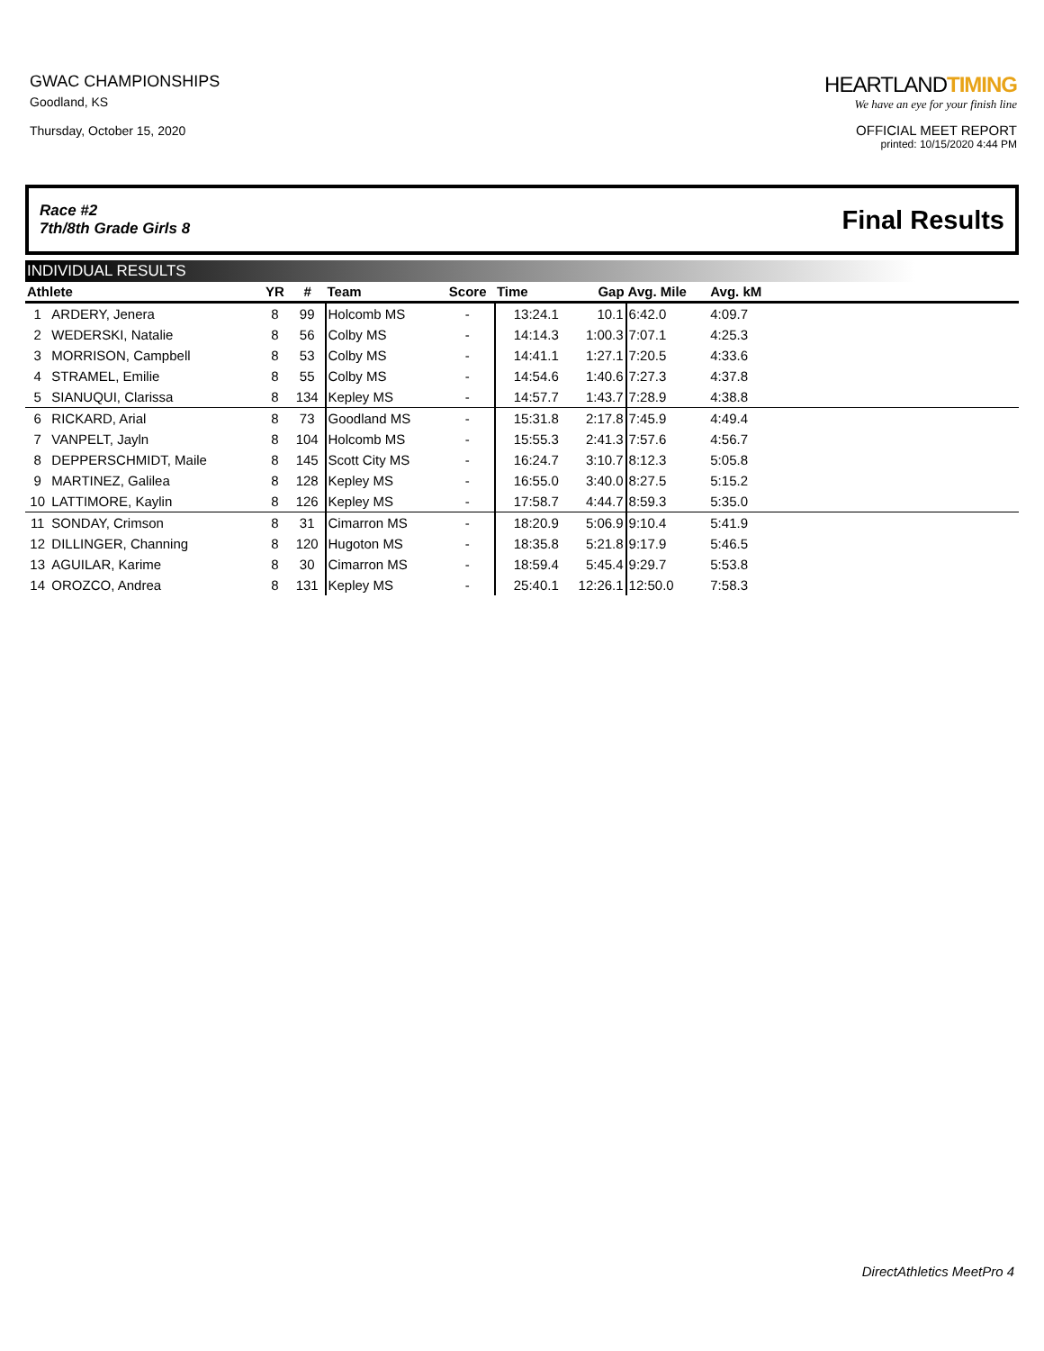GWAC CHAMPIONSHIPS
Goodland, KS
Thursday, October 15, 2020
HEARTLANDTIMING
We have an eye for your finish line
OFFICIAL MEET REPORT
printed: 10/15/2020 4:44 PM
Race #2
7th/8th Grade Girls 8
Final Results
INDIVIDUAL RESULTS
| Athlete | | YR | # | Team | Score | Time | Gap | Avg. Mile | Avg. kM | |
| --- | --- | --- | --- | --- | --- | --- | --- | --- | --- | --- |
| 1 | ARDERY, Jenera | 8 | 99 | Holcomb MS | - | 13:24.1 | 10.1 | 6:42.0 | 4:09.7 | |
| 2 | WEDERSKI, Natalie | 8 | 56 | Colby MS | - | 14:14.3 | 1:00.3 | 7:07.1 | 4:25.3 | |
| 3 | MORRISON, Campbell | 8 | 53 | Colby MS | - | 14:41.1 | 1:27.1 | 7:20.5 | 4:33.6 | |
| 4 | STRAMEL, Emilie | 8 | 55 | Colby MS | - | 14:54.6 | 1:40.6 | 7:27.3 | 4:37.8 | |
| 5 | SIANUQUI, Clarissa | 8 | 134 | Kepley MS | - | 14:57.7 | 1:43.7 | 7:28.9 | 4:38.8 | |
| 6 | RICKARD, Arial | 8 | 73 | Goodland MS | - | 15:31.8 | 2:17.8 | 7:45.9 | 4:49.4 | |
| 7 | VANPELT, Jayln | 8 | 104 | Holcomb MS | - | 15:55.3 | 2:41.3 | 7:57.6 | 4:56.7 | |
| 8 | DEPPERSCHMIDT, Maile | 8 | 145 | Scott City MS | - | 16:24.7 | 3:10.7 | 8:12.3 | 5:05.8 | |
| 9 | MARTINEZ, Galilea | 8 | 128 | Kepley MS | - | 16:55.0 | 3:40.0 | 8:27.5 | 5:15.2 | |
| 10 | LATTIMORE, Kaylin | 8 | 126 | Kepley MS | - | 17:58.7 | 4:44.7 | 8:59.3 | 5:35.0 | |
| 11 | SONDAY, Crimson | 8 | 31 | Cimarron MS | - | 18:20.9 | 5:06.9 | 9:10.4 | 5:41.9 | |
| 12 | DILLINGER, Channing | 8 | 120 | Hugoton MS | - | 18:35.8 | 5:21.8 | 9:17.9 | 5:46.5 | |
| 13 | AGUILAR, Karime | 8 | 30 | Cimarron MS | - | 18:59.4 | 5:45.4 | 9:29.7 | 5:53.8 | |
| 14 | OROZCO, Andrea | 8 | 131 | Kepley MS | - | 25:40.1 | 12:26.1 | 12:50.0 | 7:58.3 | |
DirectAthletics MeetPro 4